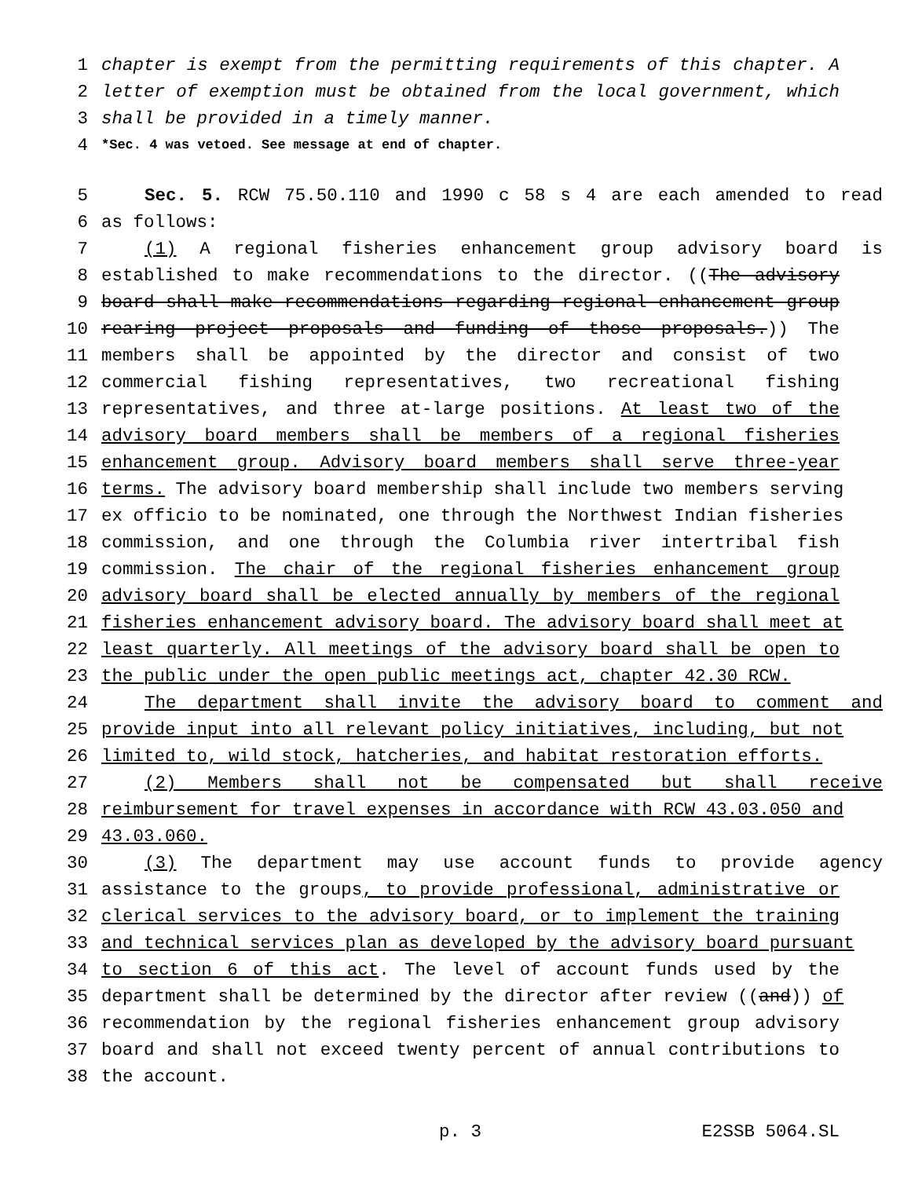1 chapter is exempt from the permitting requirements of this chapter. A
2 letter of exemption must be obtained from the local government, which
3 shall be provided in a timely manner.
4 *Sec. 4 was vetoed. See message at end of chapter.
5 Sec. 5. RCW 75.50.110 and 1990 c 58 s 4 are each amended to read
6 as follows:
7 (1) A regional fisheries enhancement group advisory board is
8 established to make recommendations to the director. ((The advisory
9 board shall make recommendations regarding regional enhancement group
10 rearing project proposals and funding of those proposals.)) The
11 members shall be appointed by the director and consist of two
12 commercial fishing representatives, two recreational fishing
13 representatives, and three at-large positions. At least two of the
14 advisory board members shall be members of a regional fisheries
15 enhancement group. Advisory board members shall serve three-year
16 terms. The advisory board membership shall include two members serving
17 ex officio to be nominated, one through the Northwest Indian fisheries
18 commission, and one through the Columbia river intertribal fish
19 commission. The chair of the regional fisheries enhancement group
20 advisory board shall be elected annually by members of the regional
21 fisheries enhancement advisory board. The advisory board shall meet at
22 least quarterly. All meetings of the advisory board shall be open to
23 the public under the open public meetings act, chapter 42.30 RCW.
24 The department shall invite the advisory board to comment and
25 provide input into all relevant policy initiatives, including, but not
26 limited to, wild stock, hatcheries, and habitat restoration efforts.
27 (2) Members shall not be compensated but shall receive
28 reimbursement for travel expenses in accordance with RCW 43.03.050 and
29 43.03.060.
30 (3) The department may use account funds to provide agency
31 assistance to the groups, to provide professional, administrative or
32 clerical services to the advisory board, or to implement the training
33 and technical services plan as developed by the advisory board pursuant
34 to section 6 of this act. The level of account funds used by the
35 department shall be determined by the director after review ((and)) of
36 recommendation by the regional fisheries enhancement group advisory
37 board and shall not exceed twenty percent of annual contributions to
38 the account.
p. 3 E2SSB 5064.SL